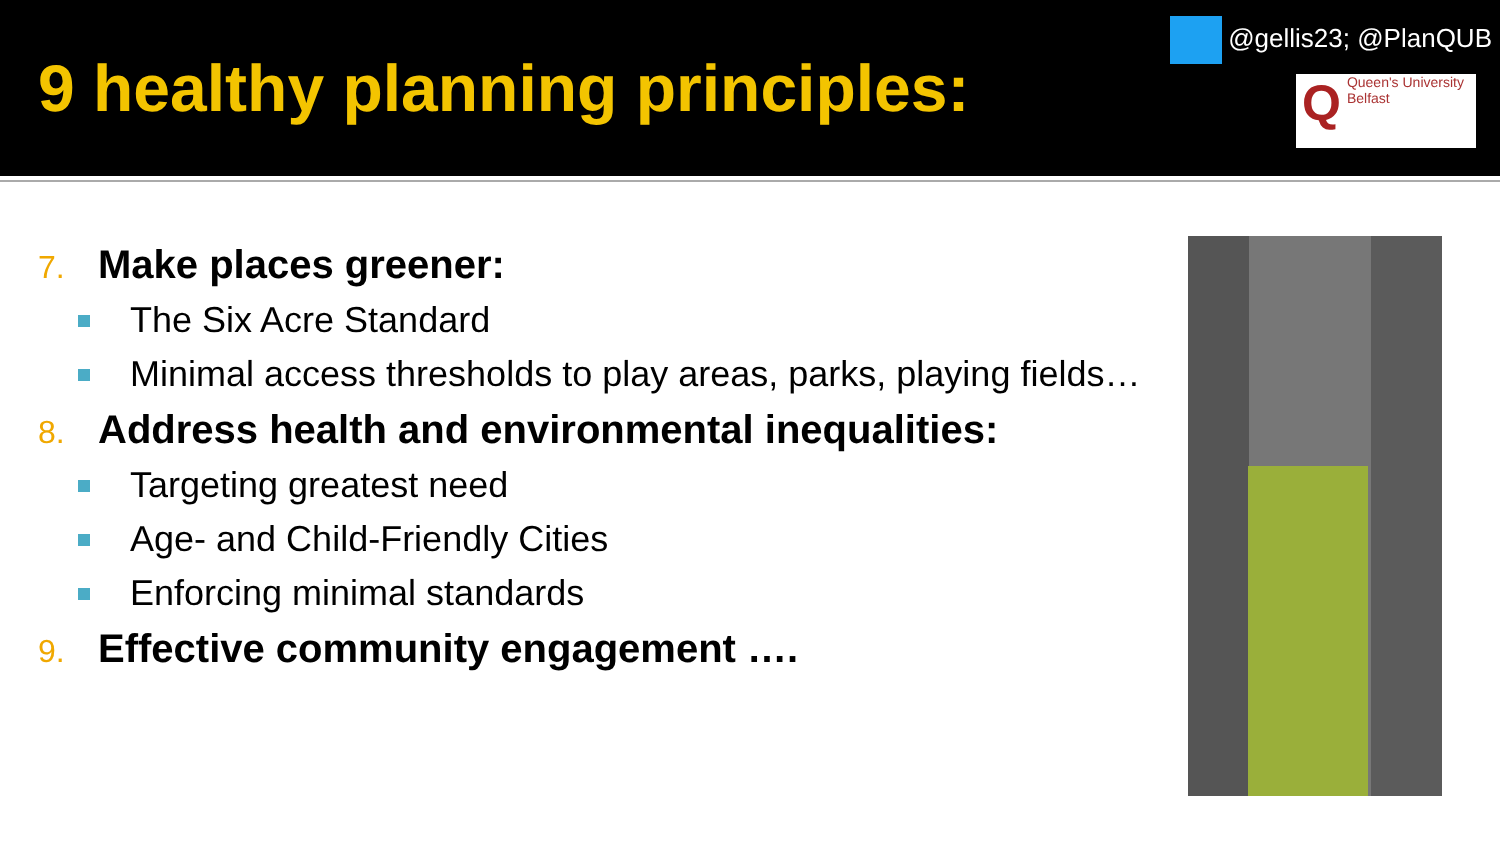9 healthy planning principles:
@gellis23; @PlanQUB
QQueen's University
Belfast
7. Make places greener:
The Six Acre Standard
Minimal access thresholds to play areas, parks, playing fields…
8. Address health and environmental inequalities:
Targeting greatest need
Age- and Child-Friendly Cities
Enforcing minimal standards
9. Effective community engagement ….